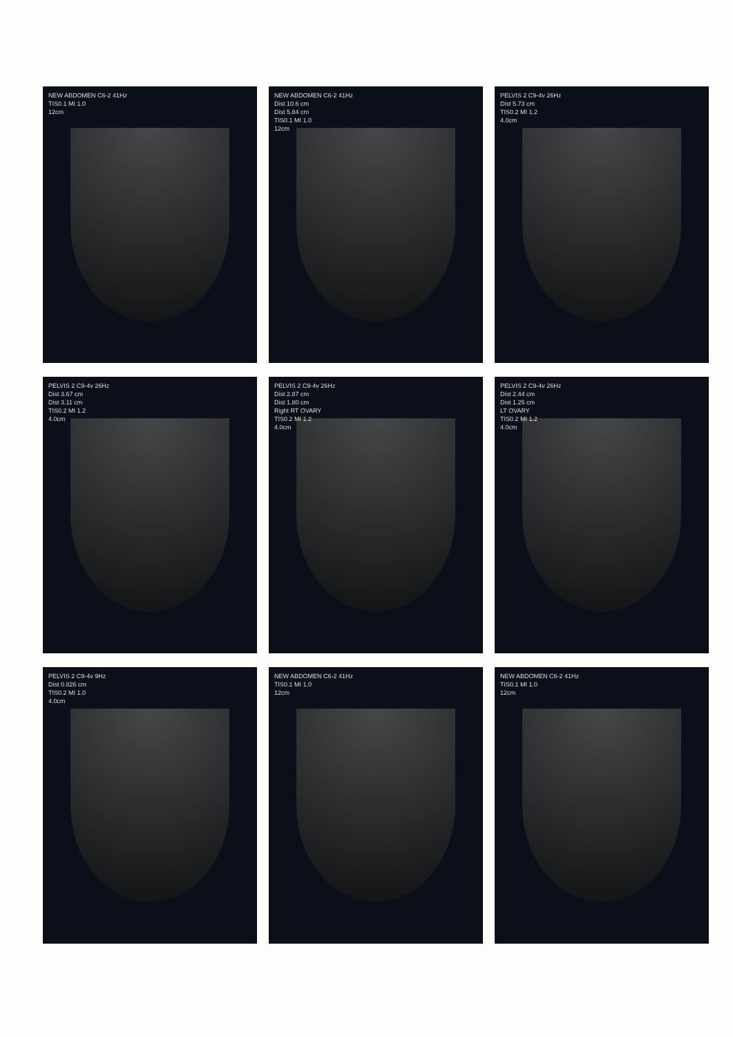NEW ABDOMEN C6-2 41Hz
TIS0.1 MI 1.0
12cm
NEW ABDOMEN C6-2 41Hz
Dist 10.6 cm
Dist 5.84 cm
TIS0.1 MI 1.0
12cm
PELVIS 2 C9-4v 26Hz
Dist 5.73 cm
TIS0.2 MI 1.2
4.0cm
PELVIS 2 C9-4v 26Hz
Dist 3.67 cm
Dist 3.11 cm
TIS0.2 MI 1.2
4.0cm
PELVIS 2 C9-4v 26Hz
Dist 2.87 cm
Dist 1.80 cm
Right RT OVARY
TIS0.2 MI 1.2
4.0cm
PELVIS 2 C9-4v 26Hz
Dist 2.44 cm
Dist 1.25 cm
LT OVARY
TIS0.2 MI 1.2
4.0cm
PELVIS 2 C9-4v 9Hz
Dist 0.826 cm
TIS0.2 MI 1.0
4.0cm
NEW ABDOMEN C6-2 41Hz
TIS0.1 MI 1.0
12cm
NEW ABDOMEN C6-2 41Hz
TIS0.1 MI 1.0
12cm